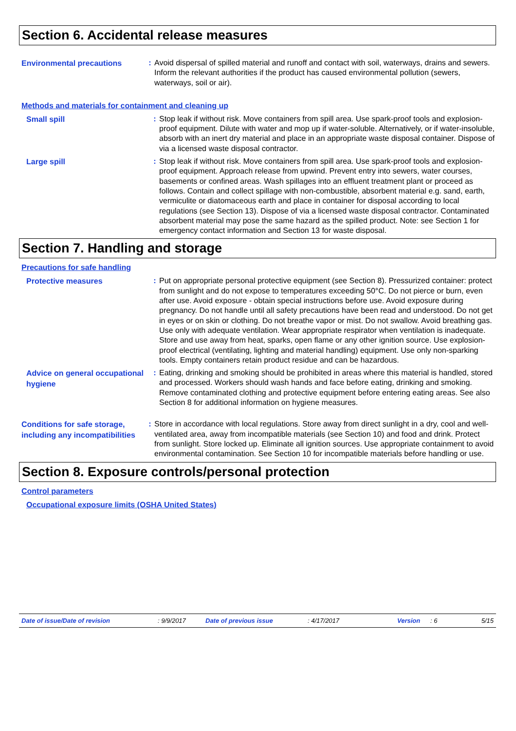Section 6. Accidental release measures
Environmental precautions
: Avoid dispersal of spilled material and runoff and contact with soil, waterways, drains and sewers. Inform the relevant authorities if the product has caused environmental pollution (sewers, waterways, soil or air).
Methods and materials for containment and cleaning up
Small spill
: Stop leak if without risk. Move containers from spill area. Use spark-proof tools and explosion-proof equipment. Dilute with water and mop up if water-soluble. Alternatively, or if water-insoluble, absorb with an inert dry material and place in an appropriate waste disposal container. Dispose of via a licensed waste disposal contractor.
Large spill
: Stop leak if without risk. Move containers from spill area. Use spark-proof tools and explosion-proof equipment. Approach release from upwind. Prevent entry into sewers, water courses, basements or confined areas. Wash spillages into an effluent treatment plant or proceed as follows. Contain and collect spillage with non-combustible, absorbent material e.g. sand, earth, vermiculite or diatomaceous earth and place in container for disposal according to local regulations (see Section 13). Dispose of via a licensed waste disposal contractor. Contaminated absorbent material may pose the same hazard as the spilled product. Note: see Section 1 for emergency contact information and Section 13 for waste disposal.
Section 7. Handling and storage
Precautions for safe handling
Protective measures
: Put on appropriate personal protective equipment (see Section 8). Pressurized container: protect from sunlight and do not expose to temperatures exceeding 50°C. Do not pierce or burn, even after use. Avoid exposure - obtain special instructions before use. Avoid exposure during pregnancy. Do not handle until all safety precautions have been read and understood. Do not get in eyes or on skin or clothing. Do not breathe vapor or mist. Do not swallow. Avoid breathing gas. Use only with adequate ventilation. Wear appropriate respirator when ventilation is inadequate. Store and use away from heat, sparks, open flame or any other ignition source. Use explosion-proof electrical (ventilating, lighting and material handling) equipment. Use only non-sparking tools. Empty containers retain product residue and can be hazardous.
Advice on general occupational hygiene
: Eating, drinking and smoking should be prohibited in areas where this material is handled, stored and processed. Workers should wash hands and face before eating, drinking and smoking. Remove contaminated clothing and protective equipment before entering eating areas. See also Section 8 for additional information on hygiene measures.
Conditions for safe storage, including any incompatibilities
: Store in accordance with local regulations. Store away from direct sunlight in a dry, cool and well-ventilated area, away from incompatible materials (see Section 10) and food and drink. Protect from sunlight. Store locked up. Eliminate all ignition sources. Use appropriate containment to avoid environmental contamination. See Section 10 for incompatible materials before handling or use.
Section 8. Exposure controls/personal protection
Control parameters
Occupational exposure limits (OSHA United States)
Date of issue/Date of revision: 9/9/2017 Date of previous issue: 4/17/2017 Version: 6 5/15